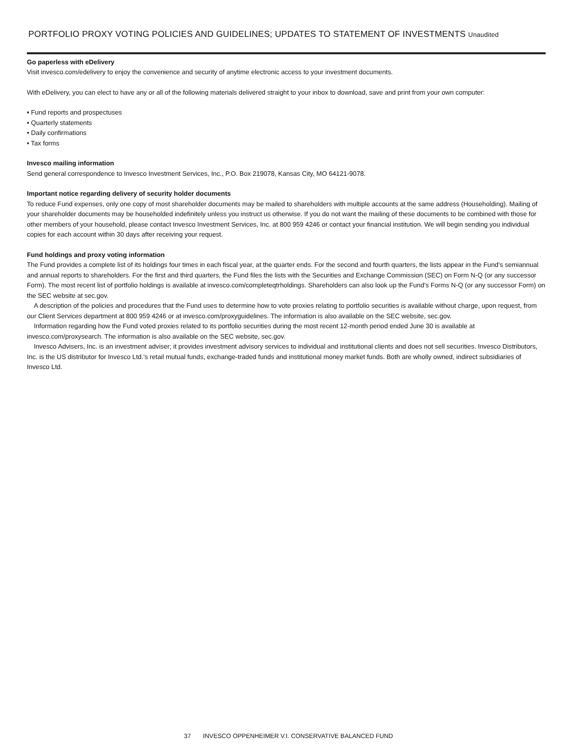PORTFOLIO PROXY VOTING POLICIES AND GUIDELINES; UPDATES TO STATEMENT OF INVESTMENTS Unaudited
Go paperless with eDelivery
Visit invesco.com/edelivery to enjoy the convenience and security of anytime electronic access to your investment documents.
With eDelivery, you can elect to have any or all of the following materials delivered straight to your inbox to download, save and print from your own computer:
• Fund reports and prospectuses
• Quarterly statements
• Daily confirmations
• Tax forms
Invesco mailing information
Send general correspondence to Invesco Investment Services, Inc., P.O. Box 219078, Kansas City, MO 64121-9078.
Important notice regarding delivery of security holder documents
To reduce Fund expenses, only one copy of most shareholder documents may be mailed to shareholders with multiple accounts at the same address (Householding). Mailing of your shareholder documents may be householded indefinitely unless you instruct us otherwise. If you do not want the mailing of these documents to be combined with those for other members of your household, please contact Invesco Investment Services, Inc. at 800 959 4246 or contact your financial institution. We will begin sending you individual copies for each account within 30 days after receiving your request.
Fund holdings and proxy voting information
The Fund provides a complete list of its holdings four times in each fiscal year, at the quarter ends. For the second and fourth quarters, the lists appear in the Fund’s semiannual and annual reports to shareholders. For the first and third quarters, the Fund files the lists with the Securities and Exchange Commission (SEC) on Form N-Q (or any successor Form). The most recent list of portfolio holdings is available at invesco.com/completeqtrholdings. Shareholders can also look up the Fund’s Forms N-Q (or any successor Form) on the SEC website at sec.gov.
A description of the policies and procedures that the Fund uses to determine how to vote proxies relating to portfolio securities is available without charge, upon request, from our Client Services department at 800 959 4246 or at invesco.com/proxyguidelines. The information is also available on the SEC website, sec.gov.
Information regarding how the Fund voted proxies related to its portfolio securities during the most recent 12-month period ended June 30 is available at invesco.com/proxysearch. The information is also available on the SEC website, sec.gov.
Invesco Advisers, Inc. is an investment adviser; it provides investment advisory services to individual and institutional clients and does not sell securities. Invesco Distributors, Inc. is the US distributor for Invesco Ltd.’s retail mutual funds, exchange-traded funds and institutional money market funds. Both are wholly owned, indirect subsidiaries of Invesco Ltd.
37 INVESCO OPPENHEIMER V.I. CONSERVATIVE BALANCED FUND